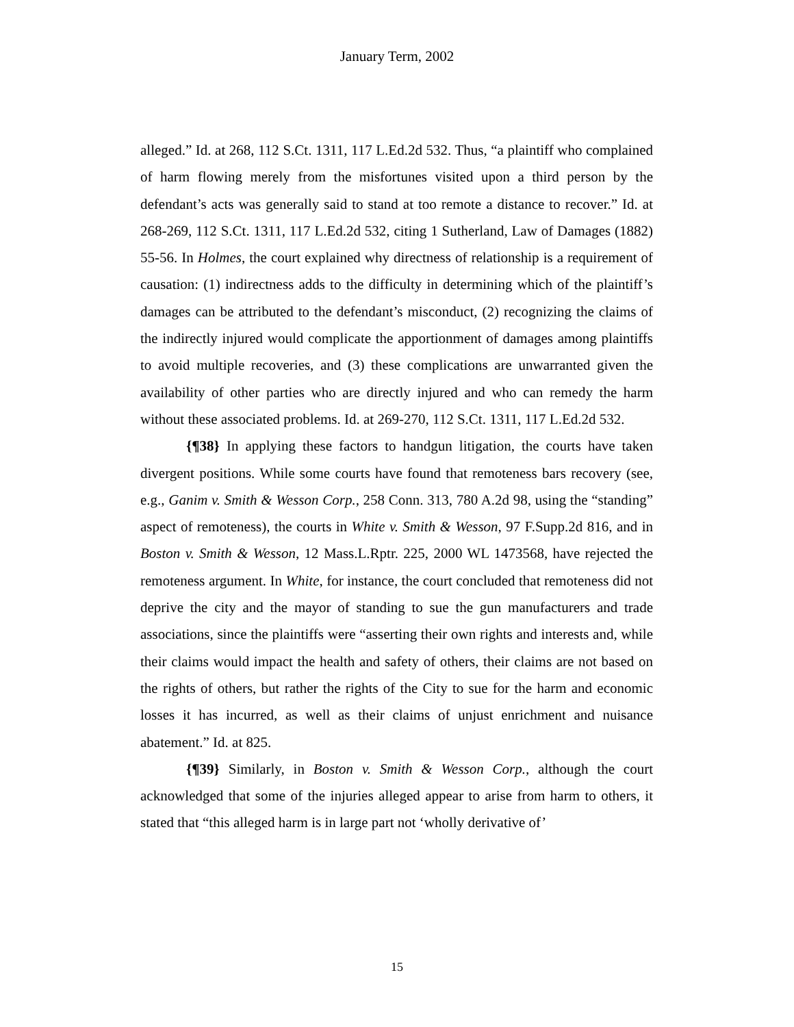January Term, 2002
alleged.” Id. at 268, 112 S.Ct. 1311, 117 L.Ed.2d 532. Thus, “a plaintiff who complained of harm flowing merely from the misfortunes visited upon a third person by the defendant’s acts was generally said to stand at too remote a distance to recover.” Id. at 268-269, 112 S.Ct. 1311, 117 L.Ed.2d 532, citing 1 Sutherland, Law of Damages (1882) 55-56. In Holmes, the court explained why directness of relationship is a requirement of causation: (1) indirectness adds to the difficulty in determining which of the plaintiff’s damages can be attributed to the defendant’s misconduct, (2) recognizing the claims of the indirectly injured would complicate the apportionment of damages among plaintiffs to avoid multiple recoveries, and (3) these complications are unwarranted given the availability of other parties who are directly injured and who can remedy the harm without these associated problems. Id. at 269-270, 112 S.Ct. 1311, 117 L.Ed.2d 532.
{¶38} In applying these factors to handgun litigation, the courts have taken divergent positions. While some courts have found that remoteness bars recovery (see, e.g., Ganim v. Smith & Wesson Corp., 258 Conn. 313, 780 A.2d 98, using the “standing” aspect of remoteness), the courts in White v. Smith & Wesson, 97 F.Supp.2d 816, and in Boston v. Smith & Wesson, 12 Mass.L.Rptr. 225, 2000 WL 1473568, have rejected the remoteness argument. In White, for instance, the court concluded that remoteness did not deprive the city and the mayor of standing to sue the gun manufacturers and trade associations, since the plaintiffs were “asserting their own rights and interests and, while their claims would impact the health and safety of others, their claims are not based on the rights of others, but rather the rights of the City to sue for the harm and economic losses it has incurred, as well as their claims of unjust enrichment and nuisance abatement.” Id. at 825.
{¶39} Similarly, in Boston v. Smith & Wesson Corp., although the court acknowledged that some of the injuries alleged appear to arise from harm to others, it stated that “this alleged harm is in large part not ‘wholly derivative of’
15